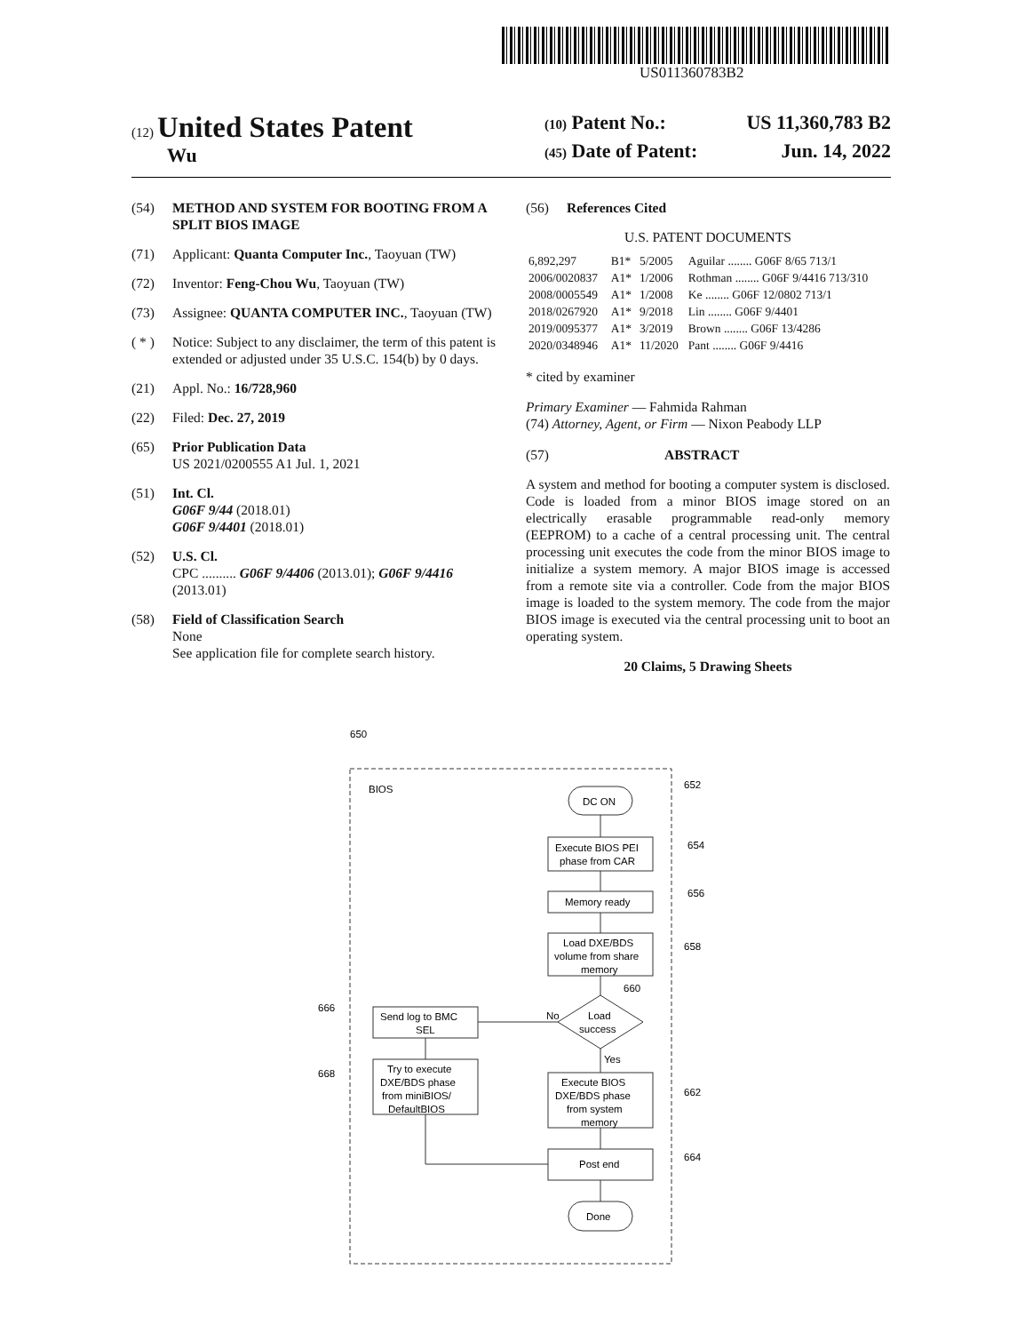US011360783B2
(12) United States Patent
Wu
(10) Patent No.: US 11,360,783 B2
(45) Date of Patent: Jun. 14, 2022
(54) METHOD AND SYSTEM FOR BOOTING FROM A SPLIT BIOS IMAGE
(71) Applicant: Quanta Computer Inc., Taoyuan (TW)
(72) Inventor: Feng-Chou Wu, Taoyuan (TW)
(73) Assignee: QUANTA COMPUTER INC., Taoyuan (TW)
( * ) Notice: Subject to any disclaimer, the term of this patent is extended or adjusted under 35 U.S.C. 154(b) by 0 days.
(21) Appl. No.: 16/728,960
(22) Filed: Dec. 27, 2019
(65) Prior Publication Data
US 2021/0200555 A1 Jul. 1, 2021
(51) Int. Cl.
G06F 9/44 (2018.01)
G06F 9/4401 (2018.01)
(52) U.S. Cl.
CPC .......... G06F 9/4406 (2013.01); G06F 9/4416 (2013.01)
(58) Field of Classification Search
None
See application file for complete search history.
(56) References Cited
U.S. PATENT DOCUMENTS
| 6,892,297 | B1* | 5/2005 | Aguilar ........ G06F 8/65 713/1 |
| 2006/0020837 | A1* | 1/2006 | Rothman ........ G06F 9/4416 713/310 |
| 2008/0005549 | A1* | 1/2008 | Ke ........ G06F 12/0802 713/1 |
| 2018/0267920 | A1* | 9/2018 | Lin ........ G06F 9/4401 |
| 2019/0095377 | A1* | 3/2019 | Brown ........ G06F 13/4286 |
| 2020/0348946 | A1* | 11/2020 | Pant ........ G06F 9/4416 |
* cited by examiner
Primary Examiner — Fahmida Rahman
(74) Attorney, Agent, or Firm — Nixon Peabody LLP
(57) ABSTRACT
A system and method for booting a computer system is disclosed. Code is loaded from a minor BIOS image stored on an electrically erasable programmable read-only memory (EEPROM) to a cache of a central processing unit. The central processing unit executes the code from the minor BIOS image to initialize a system memory. A major BIOS image is accessed from a remote site via a controller. Code from the major BIOS image is loaded to the system memory. The code from the major BIOS image is executed via the central processing unit to boot an operating system.
20 Claims, 5 Drawing Sheets
650
BIOS
DC ON
652
Execute BIOS PEI
phase from CAR
654
Memory ready
656
Load DXE/BDS
volume from share
memory
658
Load
success
660
No
Yes
Send log to BMC
SEL
666
Try to execute
DXE/BDS phase
from miniBIOS/
DefaultBIOS
668
Execute BIOS
DXE/BDS phase
from system
memory
662
Post end
664
Done